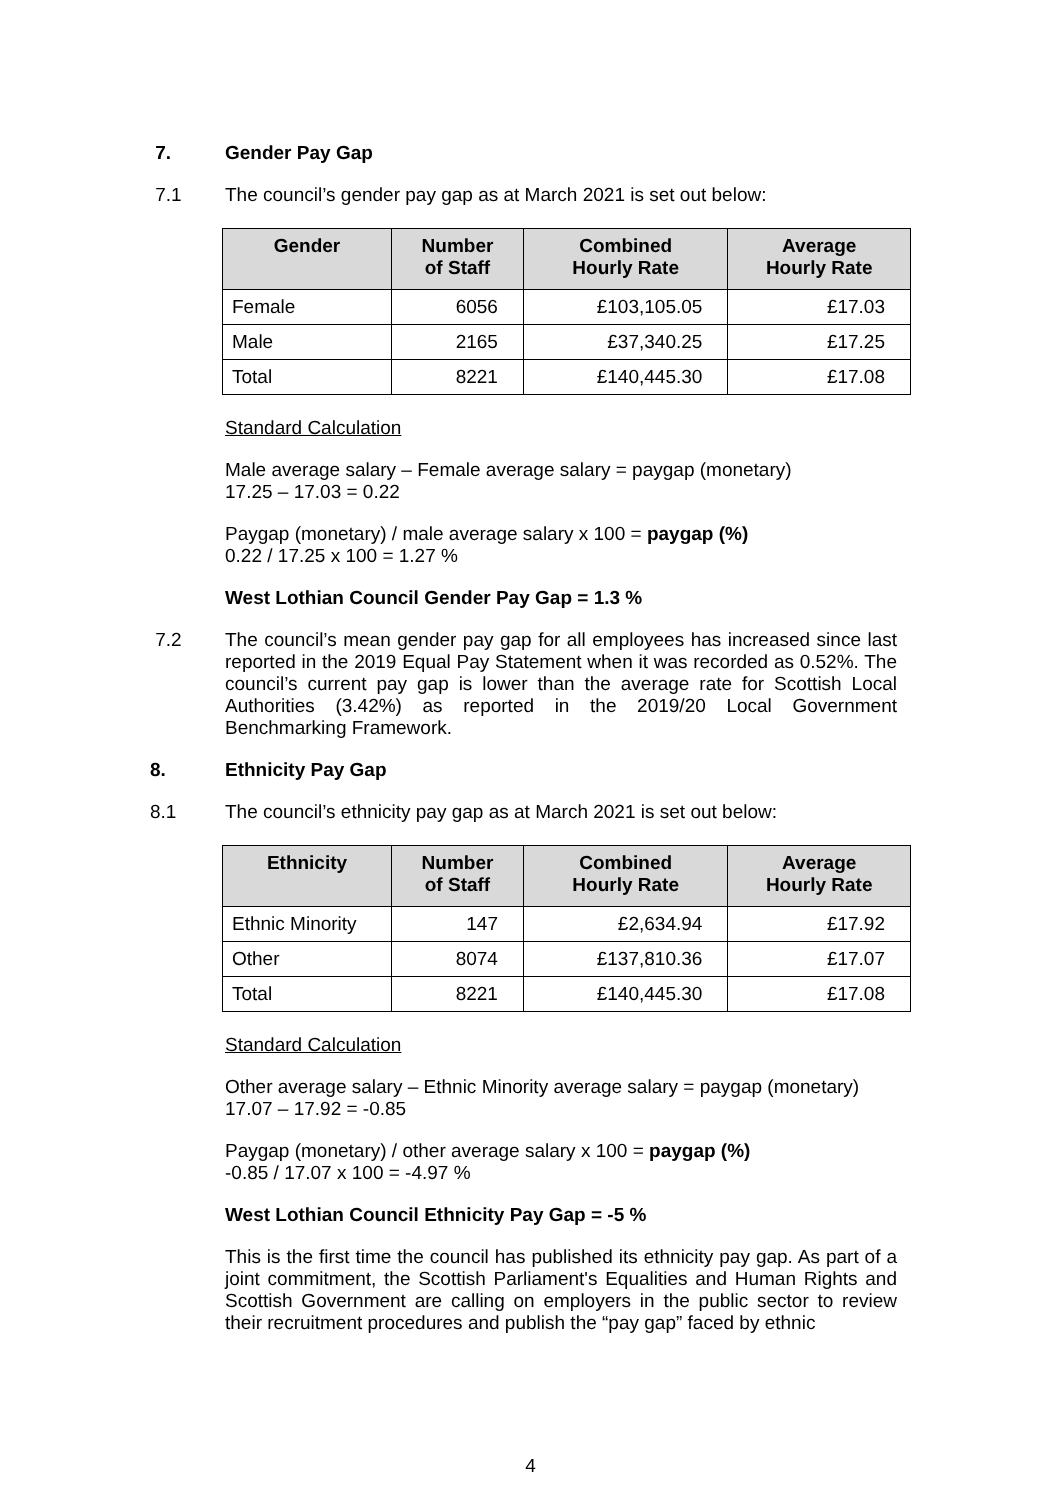7. Gender Pay Gap
7.1 The council’s gender pay gap as at March 2021 is set out below:
| Gender | Number of Staff | Combined Hourly Rate | Average Hourly Rate |
| --- | --- | --- | --- |
| Female | 6056 | £103,105.05 | £17.03 |
| Male | 2165 | £37,340.25 | £17.25 |
| Total | 8221 | £140,445.30 | £17.08 |
Standard Calculation
Male average salary – Female average salary = paygap (monetary)
17.25 – 17.03 = 0.22
Paygap (monetary) / male average salary x 100 = paygap (%)
0.22 / 17.25 x 100 = 1.27 %
West Lothian Council Gender Pay Gap = 1.3 %
7.2 The council’s mean gender pay gap for all employees has increased since last reported in the 2019 Equal Pay Statement when it was recorded as 0.52%. The council’s current pay gap is lower than the average rate for Scottish Local Authorities (3.42%) as reported in the 2019/20 Local Government Benchmarking Framework.
8. Ethnicity Pay Gap
8.1 The council’s ethnicity pay gap as at March 2021 is set out below:
| Ethnicity | Number of Staff | Combined Hourly Rate | Average Hourly Rate |
| --- | --- | --- | --- |
| Ethnic Minority | 147 | £2,634.94 | £17.92 |
| Other | 8074 | £137,810.36 | £17.07 |
| Total | 8221 | £140,445.30 | £17.08 |
Standard Calculation
Other average salary – Ethnic Minority average salary = paygap (monetary)
17.07 – 17.92 = -0.85
Paygap (monetary) / other average salary x 100 = paygap (%)
-0.85 / 17.07 x 100 = -4.97 %
West Lothian Council Ethnicity Pay Gap = -5 %
This is the first time the council has published its ethnicity pay gap. As part of a joint commitment, the Scottish Parliament's Equalities and Human Rights and Scottish Government are calling on employers in the public sector to review their recruitment procedures and publish the “pay gap” faced by ethnic
4